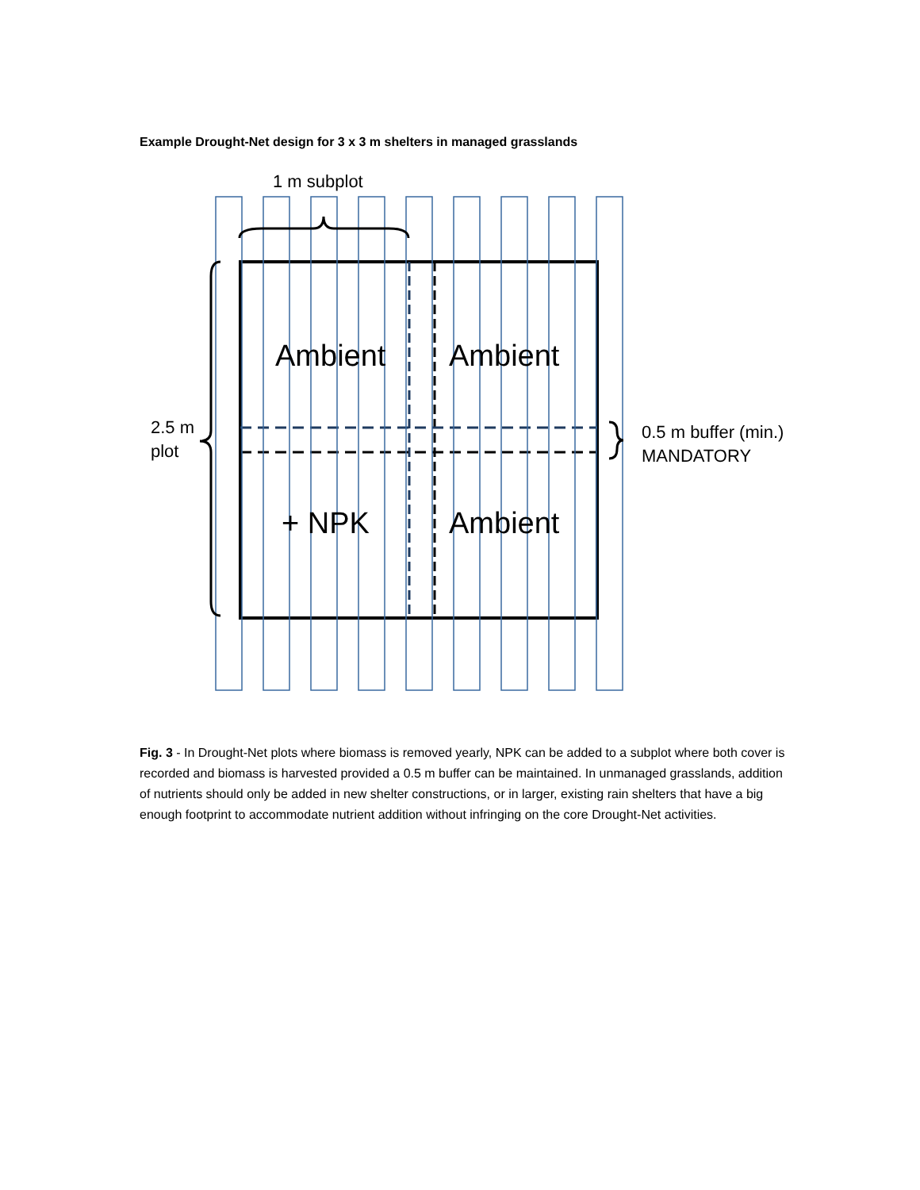Example Drought-Net design for 3 x 3 m shelters in managed grasslands
1 m subplot
Ambient
Ambient
+ NPK
Ambient
2.5 m
plot
0.5 m buffer (min.)
MANDATORY
Fig. 3 - In Drought-Net plots where biomass is removed yearly, NPK can be added to a subplot where both cover is recorded and biomass is harvested provided a 0.5 m buffer can be maintained. In unmanaged grasslands, addition of nutrients should only be added in new shelter constructions, or in larger, existing rain shelters that have a big enough footprint to accommodate nutrient addition without infringing on the core Drought-Net activities.